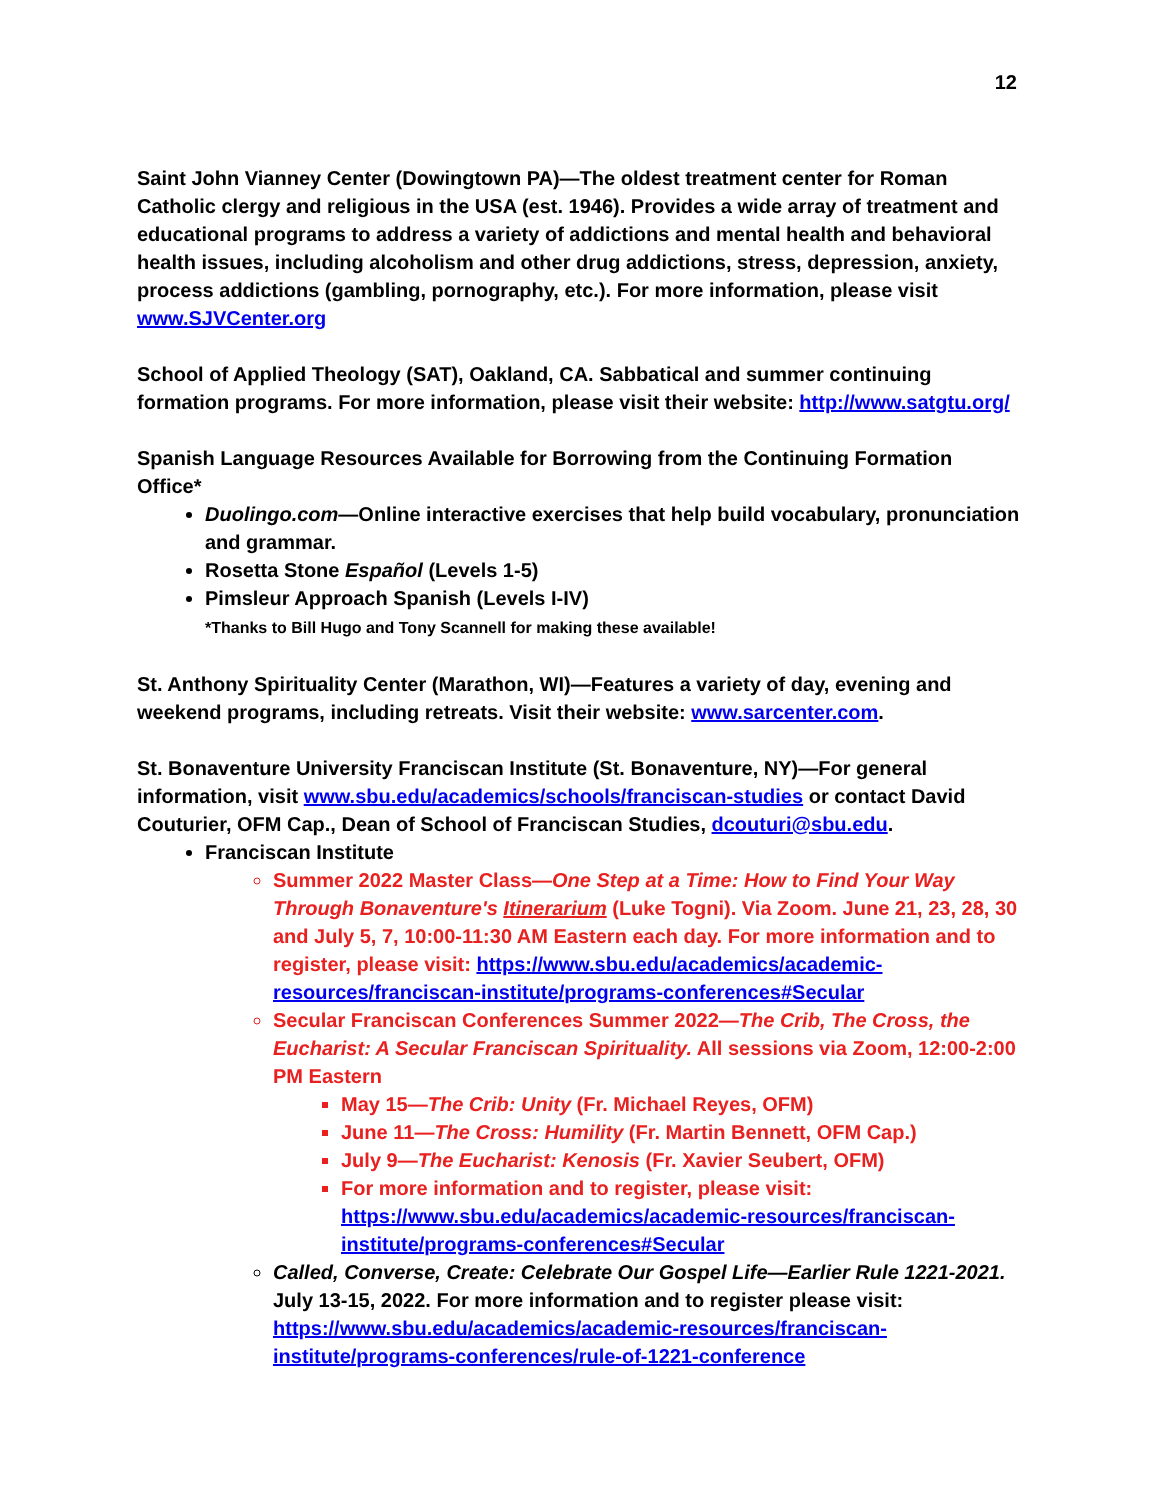12
Saint John Vianney Center (Dowingtown PA)—The oldest treatment center for Roman Catholic clergy and religious in the USA (est. 1946). Provides a wide array of treatment and educational programs to address a variety of addictions and mental health and behavioral health issues, including alcoholism and other drug addictions, stress, depression, anxiety, process addictions (gambling, pornography, etc.). For more information, please visit www.SJVCenter.org
School of Applied Theology (SAT), Oakland, CA. Sabbatical and summer continuing formation programs. For more information, please visit their website: http://www.satgtu.org/
Spanish Language Resources Available for Borrowing from the Continuing Formation Office*
Duolingo.com—Online interactive exercises that help build vocabulary, pronunciation and grammar.
Rosetta Stone Español (Levels 1-5)
Pimsleur Approach Spanish (Levels I-IV)
*Thanks to Bill Hugo and Tony Scannell for making these available!
St. Anthony Spirituality Center (Marathon, WI)—Features a variety of day, evening and weekend programs, including retreats. Visit their website: www.sarcenter.com.
St. Bonaventure University Franciscan Institute (St. Bonaventure, NY)—For general information, visit www.sbu.edu/academics/schools/franciscan-studies or contact David Couturier, OFM Cap., Dean of School of Franciscan Studies, dcouturi@sbu.edu.
Franciscan Institute
Summer 2022 Master Class—One Step at a Time: How to Find Your Way Through Bonaventure's Itinerarium (Luke Togni). Via Zoom. June 21, 23, 28, 30 and July 5, 7, 10:00-11:30 AM Eastern each day. For more information and to register, please visit: https://www.sbu.edu/academics/academic-resources/franciscan-institute/programs-conferences#Secular
Secular Franciscan Conferences Summer 2022—The Crib, The Cross, the Eucharist: A Secular Franciscan Spirituality. All sessions via Zoom, 12:00-2:00 PM Eastern
May 15—The Crib: Unity (Fr. Michael Reyes, OFM)
June 11—The Cross: Humility (Fr. Martin Bennett, OFM Cap.)
July 9—The Eucharist: Kenosis (Fr. Xavier Seubert, OFM)
For more information and to register, please visit: https://www.sbu.edu/academics/academic-resources/franciscan-institute/programs-conferences#Secular
Called, Converse, Create: Celebrate Our Gospel Life—Earlier Rule 1221-2021. July 13-15, 2022. For more information and to register please visit: https://www.sbu.edu/academics/academic-resources/franciscan-institute/programs-conferences/rule-of-1221-conference